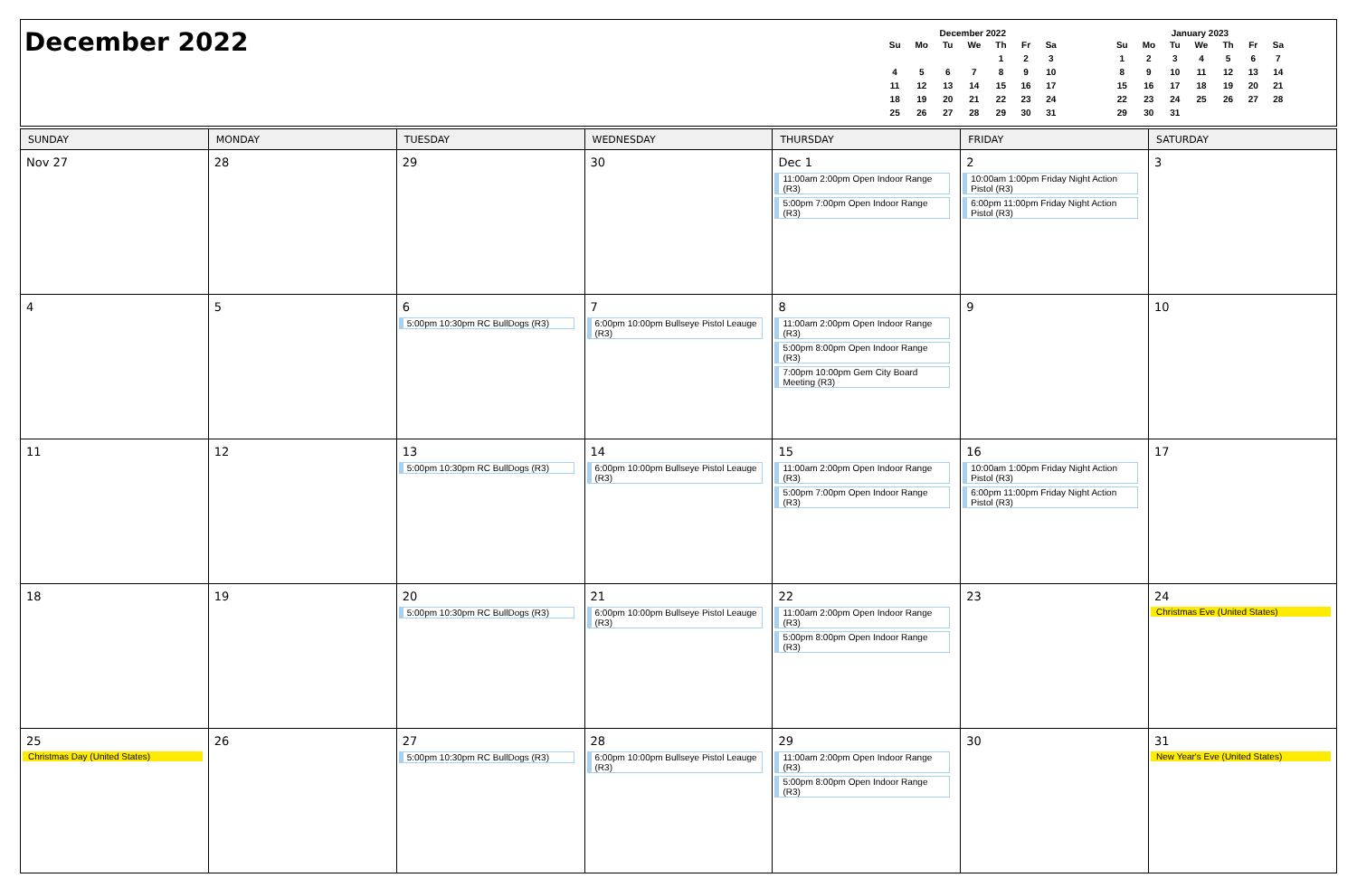December 2022
December 2022
| Su | Mo | Tu | We | Th | Fr | Sa |
| --- | --- | --- | --- | --- | --- | --- |
| | | | | 1 | 2 | 3 |
| 4 | 5 | 6 | 7 | 8 | 9 | 10 |
| 11 | 12 | 13 | 14 | 15 | 16 | 17 |
| 18 | 19 | 20 | 21 | 22 | 23 | 24 |
| 25 | 26 | 27 | 28 | 29 | 30 | 31 |
January 2023
| Su | Mo | Tu | We | Th | Fr | Sa |
| --- | --- | --- | --- | --- | --- | --- |
| 1 | 2 | 3 | 4 | 5 | 6 | 7 |
| 8 | 9 | 10 | 11 | 12 | 13 | 14 |
| 15 | 16 | 17 | 18 | 19 | 20 | 21 |
| 22 | 23 | 24 | 25 | 26 | 27 | 28 |
| 29 | 30 | 31 | | | | |
| SUNDAY | MONDAY | TUESDAY | WEDNESDAY | THURSDAY | FRIDAY | SATURDAY |
| --- | --- | --- | --- | --- | --- | --- |
| Nov 27 | 28 | 29 | 30 | Dec 1 11:00am 2:00pm Open Indoor Range (R3) 5:00pm 7:00pm Open Indoor Range (R3) | 2 10:00am 1:00pm Friday Night Action Pistol (R3) 6:00pm 11:00pm Friday Night Action Pistol (R3) | 3 |
| 4 | 5 | 6 5:00pm 10:30pm RC BullDogs (R3) | 7 6:00pm 10:00pm Bullseye Pistol Leauge (R3) | 8 11:00am 2:00pm Open Indoor Range (R3) 5:00pm 8:00pm Open Indoor Range (R3) 7:00pm 10:00pm Gem City Board Meeting (R3) | 9 | 10 |
| 11 | 12 | 13 5:00pm 10:30pm RC BullDogs (R3) | 14 6:00pm 10:00pm Bullseye Pistol Leauge (R3) | 15 11:00am 2:00pm Open Indoor Range (R3) 5:00pm 7:00pm Open Indoor Range (R3) | 16 10:00am 1:00pm Friday Night Action Pistol (R3) 6:00pm 11:00pm Friday Night Action Pistol (R3) | 17 |
| 18 | 19 | 20 5:00pm 10:30pm RC BullDogs (R3) | 21 6:00pm 10:00pm Bullseye Pistol Leauge (R3) | 22 11:00am 2:00pm Open Indoor Range (R3) 5:00pm 8:00pm Open Indoor Range (R3) | 23 | 24 Christmas Eve (United States) |
| 25 Christmas Day (United States) | 26 | 27 5:00pm 10:30pm RC BullDogs (R3) | 28 6:00pm 10:00pm Bullseye Pistol Leauge (R3) | 29 11:00am 2:00pm Open Indoor Range (R3) 5:00pm 8:00pm Open Indoor Range (R3) | 30 | 31 New Year's Eve (United States) |